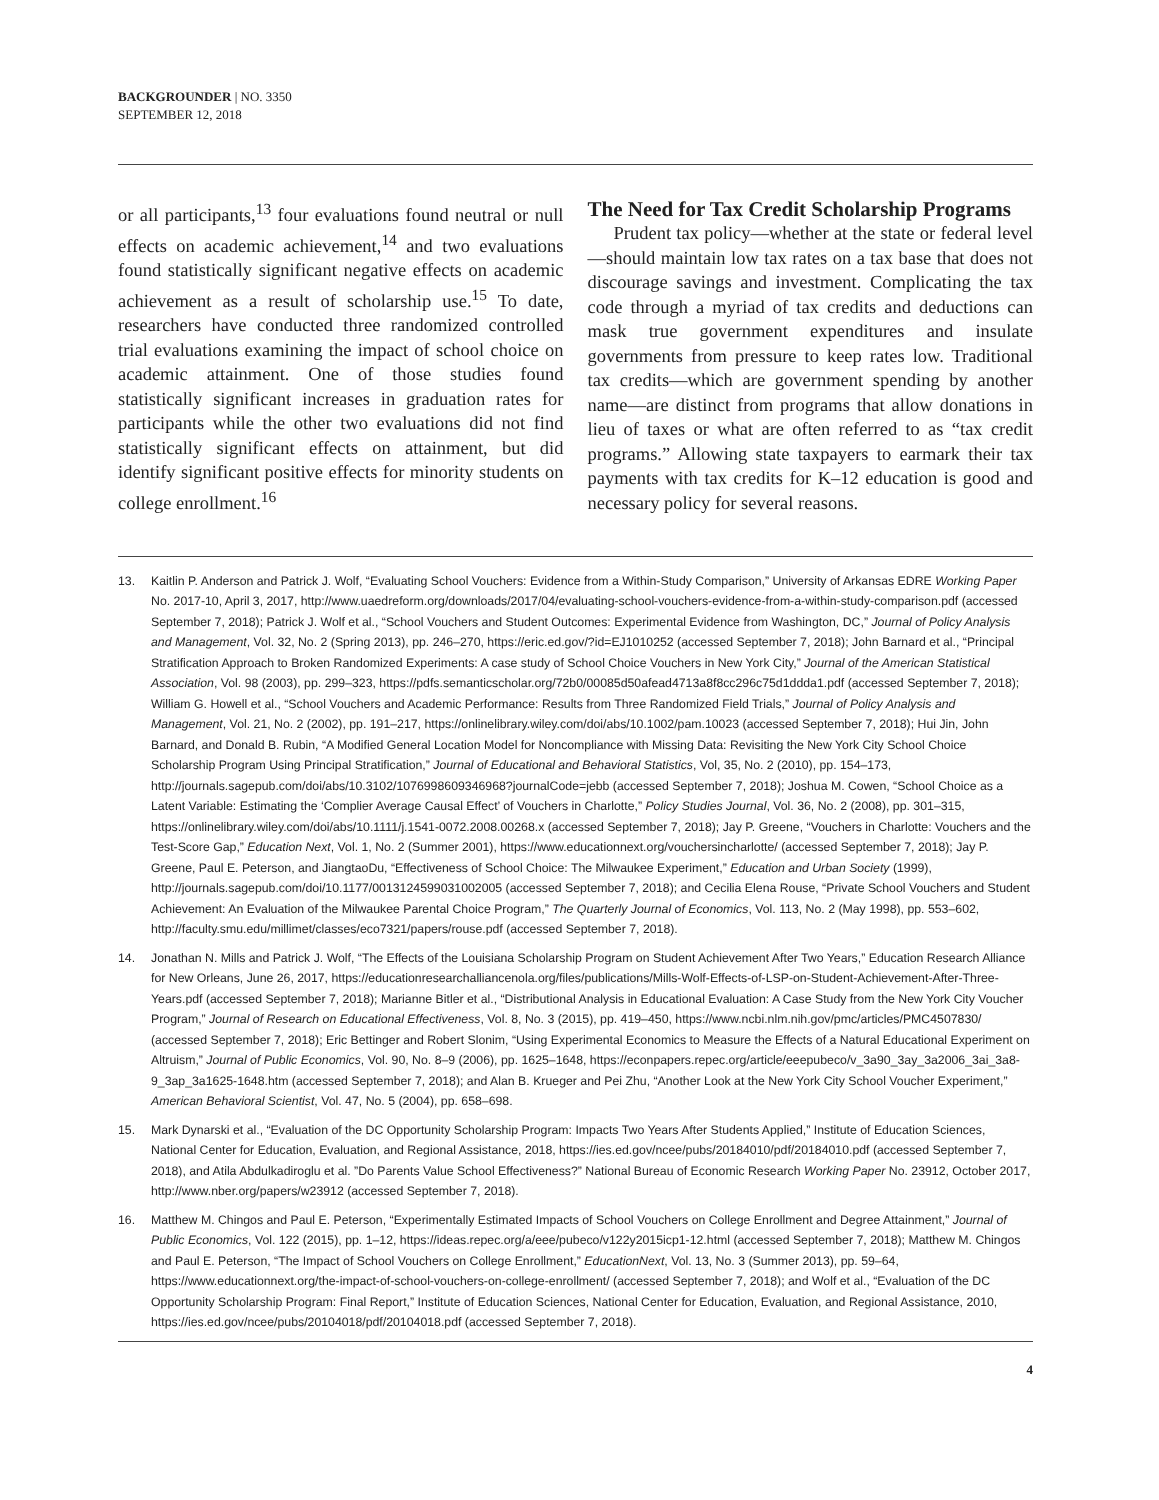BACKGROUNDER | NO. 3350
SEPTEMBER 12, 2018
or all participants,<sup>13</sup> four evaluations found neutral or null effects on academic achievement,<sup>14</sup> and two evaluations found statistically significant negative effects on academic achievement as a result of scholarship use.<sup>15</sup> To date, researchers have conducted three randomized controlled trial evaluations examining the impact of school choice on academic attainment. One of those studies found statistically significant increases in graduation rates for participants while the other two evaluations did not find statistically significant effects on attainment, but did identify significant positive effects for minority students on college enrollment.<sup>16</sup>
The Need for Tax Credit Scholarship Programs
Prudent tax policy—whether at the state or federal level—should maintain low tax rates on a tax base that does not discourage savings and investment. Complicating the tax code through a myriad of tax credits and deductions can mask true government expenditures and insulate governments from pressure to keep rates low. Traditional tax credits—which are government spending by another name—are distinct from programs that allow donations in lieu of taxes or what are often referred to as “tax credit programs.” Allowing state taxpayers to earmark their tax payments with tax credits for K–12 education is good and necessary policy for several reasons.
13. Kaitlin P. Anderson and Patrick J. Wolf, “Evaluating School Vouchers: Evidence from a Within-Study Comparison,” University of Arkansas EDRE Working Paper No. 2017-10, April 3, 2017, http://www.uaedreform.org/downloads/2017/04/evaluating-school-vouchers-evidence-from-a-within-study-comparison.pdf (accessed September 7, 2018); Patrick J. Wolf et al., “School Vouchers and Student Outcomes: Experimental Evidence from Washington, DC,” Journal of Policy Analysis and Management, Vol. 32, No. 2 (Spring 2013), pp. 246–270, https://eric.ed.gov/?id=EJ1010252 (accessed September 7, 2018); John Barnard et al., “Principal Stratification Approach to Broken Randomized Experiments: A case study of School Choice Vouchers in New York City,” Journal of the American Statistical Association, Vol. 98 (2003), pp. 299–323, https://pdfs.semanticscholar.org/72b0/00085d50afead4713a8f8cc296c75d1ddda1.pdf (accessed September 7, 2018); William G. Howell et al., “School Vouchers and Academic Performance: Results from Three Randomized Field Trials,” Journal of Policy Analysis and Management, Vol. 21, No. 2 (2002), pp. 191–217, https://onlinelibrary.wiley.com/doi/abs/10.1002/pam.10023 (accessed September 7, 2018); Hui Jin, John Barnard, and Donald B. Rubin, “A Modified General Location Model for Noncompliance with Missing Data: Revisiting the New York City School Choice Scholarship Program Using Principal Stratification,” Journal of Educational and Behavioral Statistics, Vol, 35, No. 2 (2010), pp. 154–173, http://journals.sagepub.com/doi/abs/10.3102/1076998609346968?journalCode=jebb (accessed September 7, 2018); Joshua M. Cowen, “School Choice as a Latent Variable: Estimating the ‘Complier Average Causal Effect’ of Vouchers in Charlotte,” Policy Studies Journal, Vol. 36, No. 2 (2008), pp. 301–315, https://onlinelibrary.wiley.com/doi/abs/10.1111/j.1541-0072.2008.00268.x (accessed September 7, 2018); Jay P. Greene, “Vouchers in Charlotte: Vouchers and the Test-Score Gap,” Education Next, Vol. 1, No. 2 (Summer 2001), https://www.educationnext.org/vouchersincharlotte/ (accessed September 7, 2018); Jay P. Greene, Paul E. Peterson, and JiangtaoDu, “Effectiveness of School Choice: The Milwaukee Experiment,” Education and Urban Society (1999), http://journals.sagepub.com/doi/10.1177/0013124599031002005 (accessed September 7, 2018); and Cecilia Elena Rouse, “Private School Vouchers and Student Achievement: An Evaluation of the Milwaukee Parental Choice Program,” The Quarterly Journal of Economics, Vol. 113, No. 2 (May 1998), pp. 553–602, http://faculty.smu.edu/millimet/classes/eco7321/papers/rouse.pdf (accessed September 7, 2018).
14. Jonathan N. Mills and Patrick J. Wolf, “The Effects of the Louisiana Scholarship Program on Student Achievement After Two Years,” Education Research Alliance for New Orleans, June 26, 2017, https://educationresearchalliancenola.org/files/publications/Mills-Wolf-Effects-of-LSP-on-Student-Achievement-After-Three-Years.pdf (accessed September 7, 2018); Marianne Bitler et al., “Distributional Analysis in Educational Evaluation: A Case Study from the New York City Voucher Program,” Journal of Research on Educational Effectiveness, Vol. 8, No. 3 (2015), pp. 419–450, https://www.ncbi.nlm.nih.gov/pmc/articles/PMC4507830/ (accessed September 7, 2018); Eric Bettinger and Robert Slonim, “Using Experimental Economics to Measure the Effects of a Natural Educational Experiment on Altruism,” Journal of Public Economics, Vol. 90, No. 8–9 (2006), pp. 1625–1648, https://econpapers.repec.org/article/eeepubeco/v_3a90_3ay_3a2006_3ai_3a8-9_3ap_3a1625-1648.htm (accessed September 7, 2018); and Alan B. Krueger and Pei Zhu, “Another Look at the New York City School Voucher Experiment,” American Behavioral Scientist, Vol. 47, No. 5 (2004), pp. 658–698.
15. Mark Dynarski et al., “Evaluation of the DC Opportunity Scholarship Program: Impacts Two Years After Students Applied,” Institute of Education Sciences, National Center for Education, Evaluation, and Regional Assistance, 2018, https://ies.ed.gov/ncee/pubs/20184010/pdf/20184010.pdf (accessed September 7, 2018), and Atila Abdulkadiroglu et al. ”Do Parents Value School Effectiveness?” National Bureau of Economic Research Working Paper No. 23912, October 2017, http://www.nber.org/papers/w23912 (accessed September 7, 2018).
16. Matthew M. Chingos and Paul E. Peterson, “Experimentally Estimated Impacts of School Vouchers on College Enrollment and Degree Attainment,” Journal of Public Economics, Vol. 122 (2015), pp. 1–12, https://ideas.repec.org/a/eee/pubeco/v122y2015icp1-12.html (accessed September 7, 2018); Matthew M. Chingos and Paul E. Peterson, “The Impact of School Vouchers on College Enrollment,” EducationNext, Vol. 13, No. 3 (Summer 2013), pp. 59–64, https://www.educationnext.org/the-impact-of-school-vouchers-on-college-enrollment/ (accessed September 7, 2018); and Wolf et al., “Evaluation of the DC Opportunity Scholarship Program: Final Report,” Institute of Education Sciences, National Center for Education, Evaluation, and Regional Assistance, 2010, https://ies.ed.gov/ncee/pubs/20104018/pdf/20104018.pdf (accessed September 7, 2018).
4